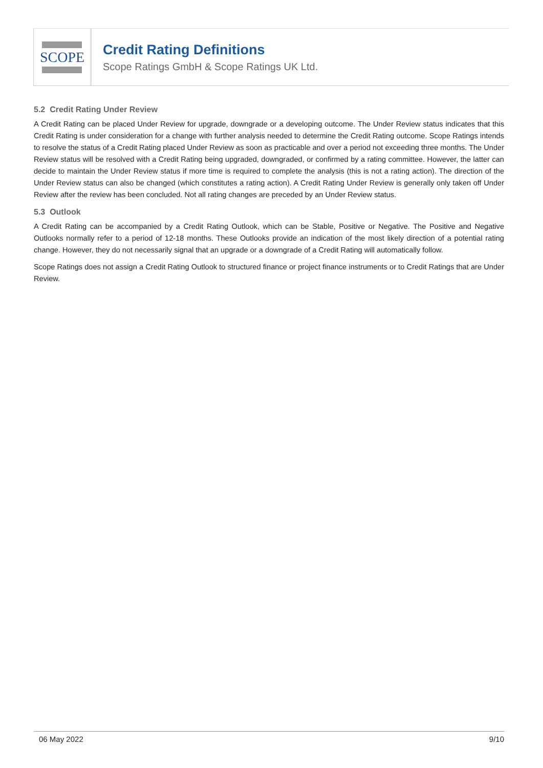SCOPE
Credit Rating Definitions
Scope Ratings GmbH & Scope Ratings UK Ltd.
5.2 Credit Rating Under Review
A Credit Rating can be placed Under Review for upgrade, downgrade or a developing outcome. The Under Review status indicates that this Credit Rating is under consideration for a change with further analysis needed to determine the Credit Rating outcome. Scope Ratings intends to resolve the status of a Credit Rating placed Under Review as soon as practicable and over a period not exceeding three months. The Under Review status will be resolved with a Credit Rating being upgraded, downgraded, or confirmed by a rating committee. However, the latter can decide to maintain the Under Review status if more time is required to complete the analysis (this is not a rating action). The direction of the Under Review status can also be changed (which constitutes a rating action). A Credit Rating Under Review is generally only taken off Under Review after the review has been concluded. Not all rating changes are preceded by an Under Review status.
5.3 Outlook
A Credit Rating can be accompanied by a Credit Rating Outlook, which can be Stable, Positive or Negative. The Positive and Negative Outlooks normally refer to a period of 12-18 months. These Outlooks provide an indication of the most likely direction of a potential rating change. However, they do not necessarily signal that an upgrade or a downgrade of a Credit Rating will automatically follow.
Scope Ratings does not assign a Credit Rating Outlook to structured finance or project finance instruments or to Credit Ratings that are Under Review.
06 May 2022 9/10